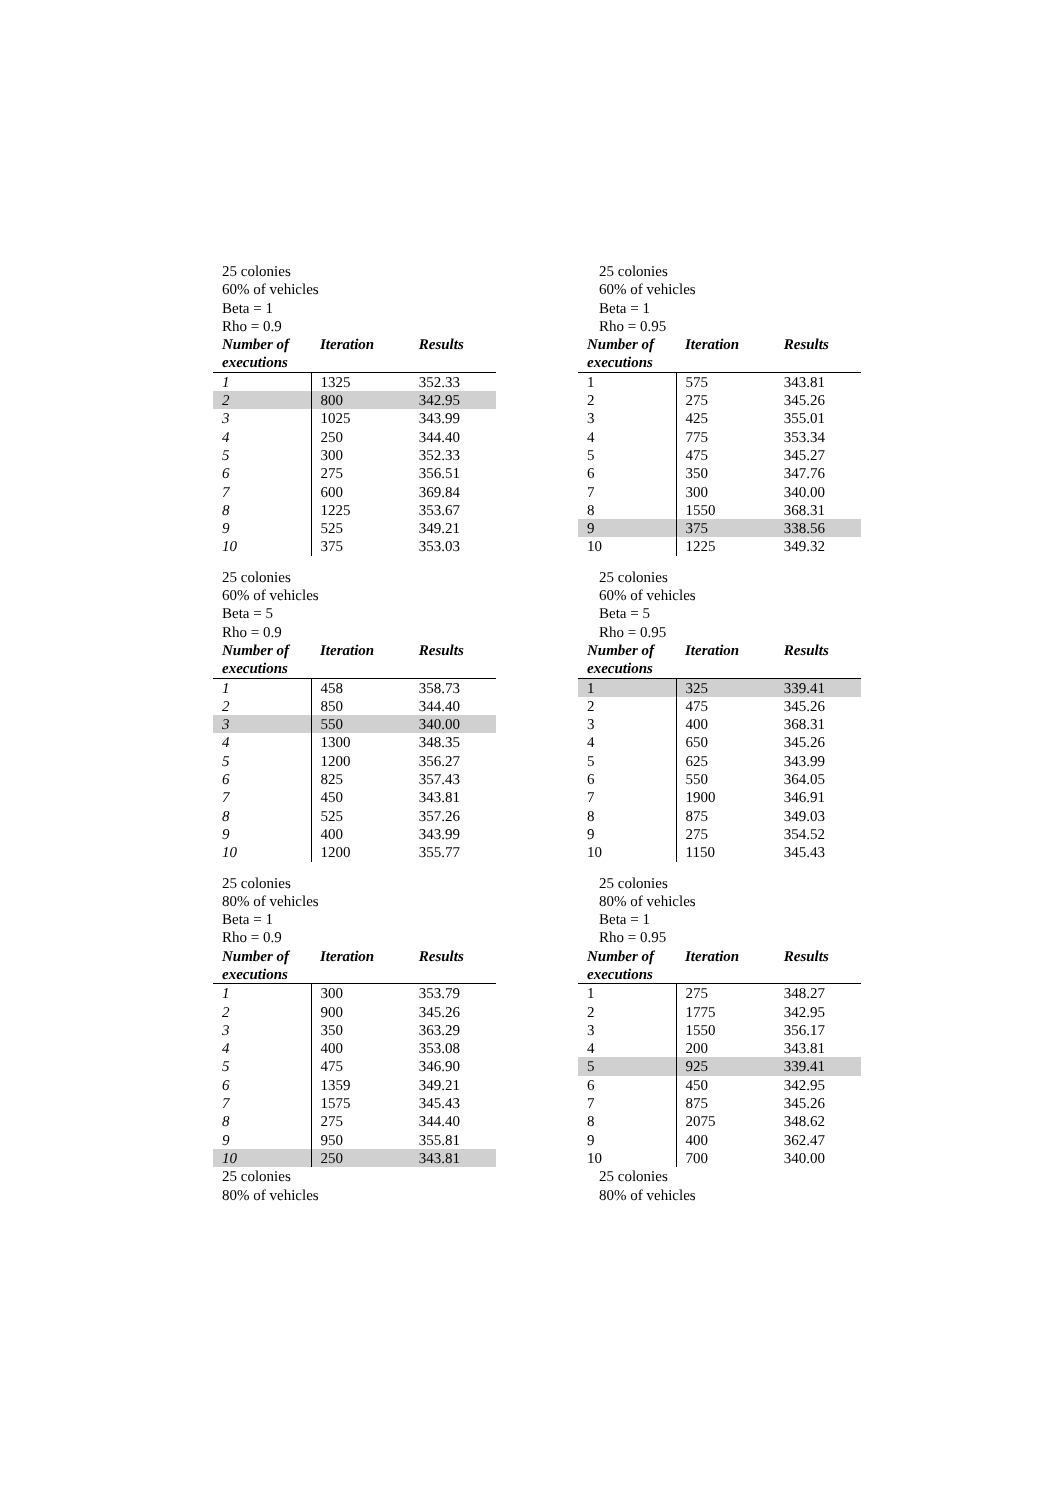25 colonies
60% of vehicles
Beta = 1
Rho = 0.9
| Number of executions | Iteration | Results |
| --- | --- | --- |
| 1 | 1325 | 352.33 |
| 2 | 800 | 342.95 |
| 3 | 1025 | 343.99 |
| 4 | 250 | 344.40 |
| 5 | 300 | 352.33 |
| 6 | 275 | 356.51 |
| 7 | 600 | 369.84 |
| 8 | 1225 | 353.67 |
| 9 | 525 | 349.21 |
| 10 | 375 | 353.03 |
25 colonies
60% of vehicles
Beta = 1
Rho = 0.95
| Number of executions | Iteration | Results |
| --- | --- | --- |
| 1 | 575 | 343.81 |
| 2 | 275 | 345.26 |
| 3 | 425 | 355.01 |
| 4 | 775 | 353.34 |
| 5 | 475 | 345.27 |
| 6 | 350 | 347.76 |
| 7 | 300 | 340.00 |
| 8 | 1550 | 368.31 |
| 9 | 375 | 338.56 |
| 10 | 1225 | 349.32 |
25 colonies
60% of vehicles
Beta = 5
Rho = 0.9
| Number of executions | Iteration | Results |
| --- | --- | --- |
| 1 | 458 | 358.73 |
| 2 | 850 | 344.40 |
| 3 | 550 | 340.00 |
| 4 | 1300 | 348.35 |
| 5 | 1200 | 356.27 |
| 6 | 825 | 357.43 |
| 7 | 450 | 343.81 |
| 8 | 525 | 357.26 |
| 9 | 400 | 343.99 |
| 10 | 1200 | 355.77 |
25 colonies
60% of vehicles
Beta = 5
Rho = 0.95
| Number of executions | Iteration | Results |
| --- | --- | --- |
| 1 | 325 | 339.41 |
| 2 | 475 | 345.26 |
| 3 | 400 | 368.31 |
| 4 | 650 | 345.26 |
| 5 | 625 | 343.99 |
| 6 | 550 | 364.05 |
| 7 | 1900 | 346.91 |
| 8 | 875 | 349.03 |
| 9 | 275 | 354.52 |
| 10 | 1150 | 345.43 |
25 colonies
80% of vehicles
Beta = 1
Rho = 0.9
| Number of executions | Iteration | Results |
| --- | --- | --- |
| 1 | 300 | 353.79 |
| 2 | 900 | 345.26 |
| 3 | 350 | 363.29 |
| 4 | 400 | 353.08 |
| 5 | 475 | 346.90 |
| 6 | 1359 | 349.21 |
| 7 | 1575 | 345.43 |
| 8 | 275 | 344.40 |
| 9 | 950 | 355.81 |
| 10 | 250 | 343.81 |
25 colonies
80% of vehicles
25 colonies
80% of vehicles
Beta = 1
Rho = 0.95
| Number of executions | Iteration | Results |
| --- | --- | --- |
| 1 | 275 | 348.27 |
| 2 | 1775 | 342.95 |
| 3 | 1550 | 356.17 |
| 4 | 200 | 343.81 |
| 5 | 925 | 339.41 |
| 6 | 450 | 342.95 |
| 7 | 875 | 345.26 |
| 8 | 2075 | 348.62 |
| 9 | 400 | 362.47 |
| 10 | 700 | 340.00 |
25 colonies
80% of vehicles